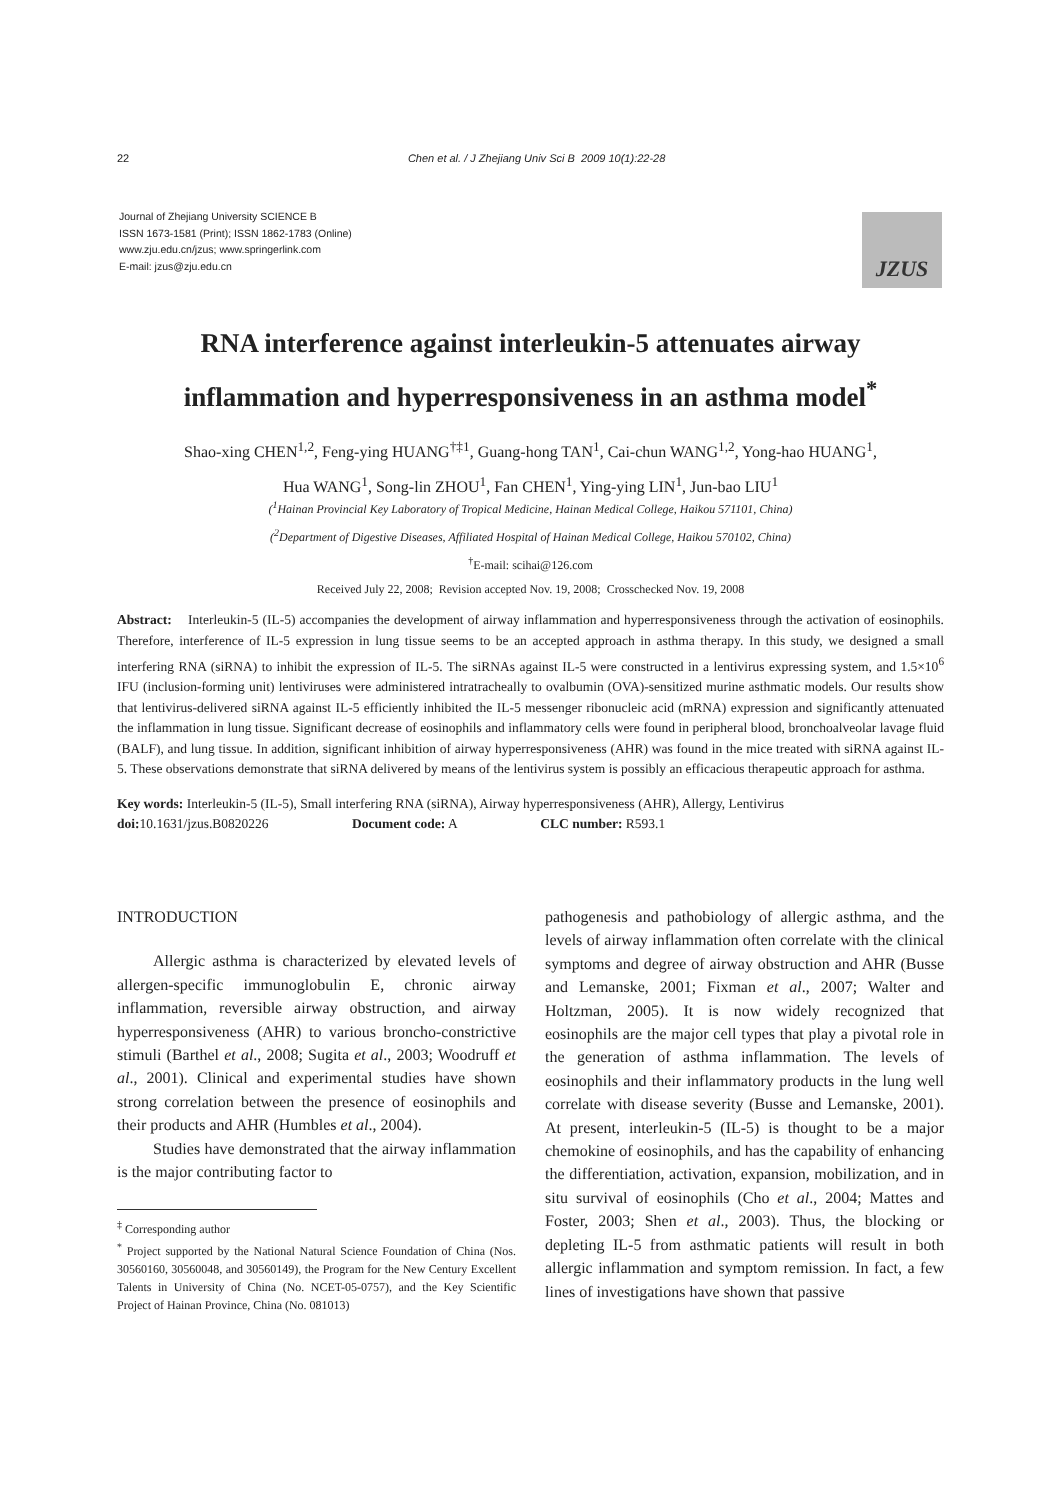22
Chen et al. / J Zhejiang Univ Sci B 2009 10(1):22-28
Journal of Zhejiang University SCIENCE B
ISSN 1673-1581 (Print); ISSN 1862-1783 (Online)
www.zju.edu.cn/jzus; www.springerlink.com
E-mail: jzus@zju.edu.cn
JZUS
RNA interference against interleukin-5 attenuates airway
inflammation and hyperresponsiveness in an asthma model<sup>*</sup>
Shao-xing CHEN<sup>1,2</sup>, Feng-ying HUANG<sup>†‡1</sup>, Guang-hong TAN<sup>1</sup>, Cai-chun WANG<sup>1,2</sup>, Yong-hao HUANG<sup>1</sup>,
Hua WANG<sup>1</sup>, Song-lin ZHOU<sup>1</sup>, Fan CHEN<sup>1</sup>, Ying-ying LIN<sup>1</sup>, Jun-bao LIU<sup>1</sup>
(<sup>1</sup>Hainan Provincial Key Laboratory of Tropical Medicine, Hainan Medical College, Haikou 571101, China)
(<sup>2</sup>Department of Digestive Diseases, Affiliated Hospital of Hainan Medical College, Haikou 570102, China)
<sup>†</sup> E-mail: scihai@126.com
Received July 22, 2008; Revision accepted Nov. 19, 2008; Crosschecked Nov. 19, 2008
Abstract: Interleukin-5 (IL-5) accompanies the development of airway inflammation and hyperresponsiveness through the activation of eosinophils. Therefore, interference of IL-5 expression in lung tissue seems to be an accepted approach in asthma therapy. In this study, we designed a small interfering RNA (siRNA) to inhibit the expression of IL-5. The siRNAs against IL-5 were constructed in a lentivirus expressing system, and 1.5×10<sup>6</sup> IFU (inclusion-forming unit) lentiviruses were administered intratracheally to ovalbumin (OVA)-sensitized murine asthmatic models. Our results show that lentivirus-delivered siRNA against IL-5 efficiently inhibited the IL-5 messenger ribonucleic acid (mRNA) expression and significantly attenuated the inflammation in lung tissue. Significant decrease of eosinophils and inflammatory cells were found in peripheral blood, bronchoalveolar lavage fluid (BALF), and lung tissue. In addition, significant inhibition of airway hyperresponsiveness (AHR) was found in the mice treated with siRNA against IL-5. These observations demonstrate that siRNA delivered by means of the lentivirus system is possibly an efficacious therapeutic approach for asthma.
Key words: Interleukin-5 (IL-5), Small interfering RNA (siRNA), Airway hyperresponsiveness (AHR), Allergy, Lentivirus
doi: 10.1631/jzus.B0820226 Document code: A CLC number: R593.1
INTRODUCTION
Allergic asthma is characterized by elevated levels of allergen-specific immunoglobulin E, chronic airway inflammation, reversible airway obstruction, and airway hyperresponsiveness (AHR) to various broncho-constrictive stimuli (Barthel et al., 2008; Sugita et al., 2003; Woodruff et al., 2001). Clinical and experimental studies have shown strong correlation between the presence of eosinophils and their products and AHR (Humbles et al., 2004).
Studies have demonstrated that the airway inflammation is the major contributing factor to
<sup>‡</sup> Corresponding author
<sup>*</sup> Project supported by the National Natural Science Foundation of China (Nos. 30560160, 30560048, and 30560149), the Program for the New Century Excellent Talents in University of China (No. NCET-05-0757), and the Key Scientific Project of Hainan Province, China (No. 081013)
pathogenesis and pathobiology of allergic asthma, and the levels of airway inflammation often correlate with the clinical symptoms and degree of airway obstruction and AHR (Busse and Lemanske, 2001; Fixman et al., 2007; Walter and Holtzman, 2005). It is now widely recognized that eosinophils are the major cell types that play a pivotal role in the generation of asthma inflammation. The levels of eosinophils and their inflammatory products in the lung well correlate with disease severity (Busse and Lemanske, 2001). At present, interleukin-5 (IL-5) is thought to be a major chemokine of eosinophils, and has the capability of enhancing the differentiation, activation, expansion, mobilization, and in situ survival of eosinophils (Cho et al., 2004; Mattes and Foster, 2003; Shen et al., 2003). Thus, the blocking or depleting IL-5 from asthmatic patients will result in both allergic inflammation and symptom remission. In fact, a few lines of investigations have shown that passive